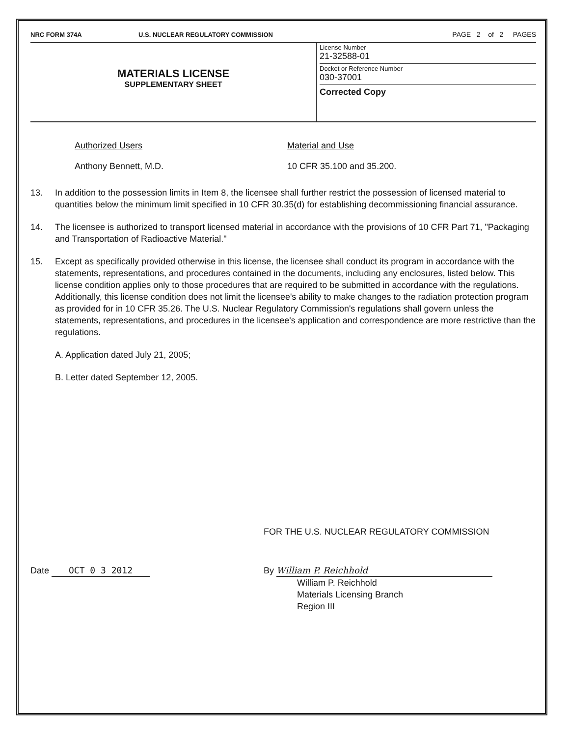NRC FORM 374A U.S. NUCLEAR REGULATORY COMMISSION PAGE 2 of 2 PAGES
MATERIALS LICENSE
SUPPLEMENTARY SHEET
License Number
21-32588-01
Docket or Reference Number
030-37001
Corrected Copy
Authorized Users
Anthony Bennett, M.D.
Material and Use
10 CFR 35.100 and 35.200.
13. In addition to the possession limits in Item 8, the licensee shall further restrict the possession of licensed material to quantities below the minimum limit specified in 10 CFR 30.35(d) for establishing decommissioning financial assurance.
14. The licensee is authorized to transport licensed material in accordance with the provisions of 10 CFR Part 71, "Packaging and Transportation of Radioactive Material."
15. Except as specifically provided otherwise in this license, the licensee shall conduct its program in accordance with the statements, representations, and procedures contained in the documents, including any enclosures, listed below. This license condition applies only to those procedures that are required to be submitted in accordance with the regulations. Additionally, this license condition does not limit the licensee's ability to make changes to the radiation protection program as provided for in 10 CFR 35.26. The U.S. Nuclear Regulatory Commission's regulations shall govern unless the statements, representations, and procedures in the licensee's application and correspondence are more restrictive than the regulations.
A. Application dated July 21, 2005;
B. Letter dated September 12, 2005.
FOR THE U.S. NUCLEAR REGULATORY COMMISSION
Date OCT 0 3 2012 By William P. Reichhold
William P. Reichhold
Materials Licensing Branch
Region III